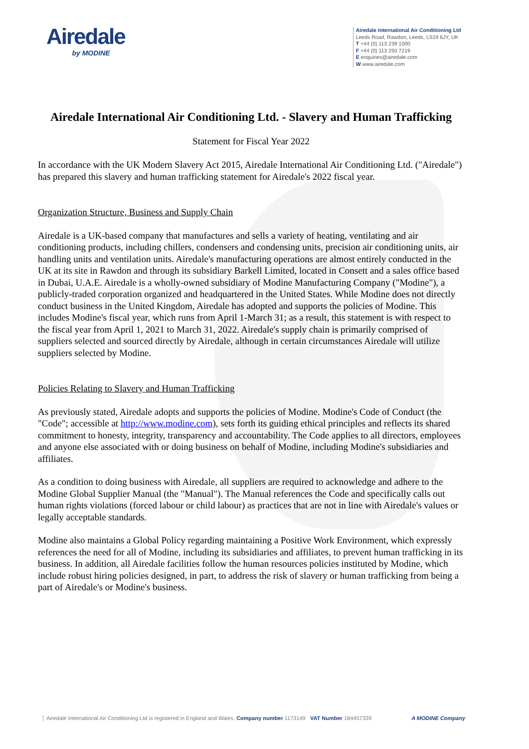Airedale
by MODINE
Airedale International Air Conditioning Ltd
Leeds Road, Rawdon, Leeds, LS19 6JY, UK
T +44 (0) 113 239 1000
F +44 (0) 113 250 7219
E enquiries@airedale.com
W www.airedale.com
Airedale International Air Conditioning Ltd. - Slavery and Human Trafficking
Statement for Fiscal Year 2022
In accordance with the UK Modern Slavery Act 2015, Airedale International Air Conditioning Ltd. ("Airedale") has prepared this slavery and human trafficking statement for Airedale's 2022 fiscal year.
Organization Structure, Business and Supply Chain
Airedale is a UK-based company that manufactures and sells a variety of heating, ventilating and air conditioning products, including chillers, condensers and condensing units, precision air conditioning units, air handling units and ventilation units. Airedale's manufacturing operations are almost entirely conducted in the UK at its site in Rawdon and through its subsidiary Barkell Limited, located in Consett and a sales office based in Dubai, U.A.E. Airedale is a wholly-owned subsidiary of Modine Manufacturing Company ("Modine"), a publicly-traded corporation organized and headquartered in the United States. While Modine does not directly conduct business in the United Kingdom, Airedale has adopted and supports the policies of Modine. This includes Modine's fiscal year, which runs from April 1-March 31; as a result, this statement is with respect to the fiscal year from April 1, 2021 to March 31, 2022. Airedale's supply chain is primarily comprised of suppliers selected and sourced directly by Airedale, although in certain circumstances Airedale will utilize suppliers selected by Modine.
Policies Relating to Slavery and Human Trafficking
As previously stated, Airedale adopts and supports the policies of Modine. Modine's Code of Conduct (the "Code"; accessible at http://www.modine.com), sets forth its guiding ethical principles and reflects its shared commitment to honesty, integrity, transparency and accountability. The Code applies to all directors, employees and anyone else associated with or doing business on behalf of Modine, including Modine's subsidiaries and affiliates.
As a condition to doing business with Airedale, all suppliers are required to acknowledge and adhere to the Modine Global Supplier Manual (the "Manual"). The Manual references the Code and specifically calls out human rights violations (forced labour or child labour) as practices that are not in line with Airedale's values or legally acceptable standards.
Modine also maintains a Global Policy regarding maintaining a Positive Work Environment, which expressly references the need for all of Modine, including its subsidiaries and affiliates, to prevent human trafficking in its business. In addition, all Airedale facilities follow the human resources policies instituted by Modine, which include robust hiring policies designed, in part, to address the risk of slavery or human trafficking from being a part of Airedale's or Modine's business.
Airedale International Air Conditioning Ltd is registered in England and Wales. Company number 1173149 VAT Number 184457339 A MODINE Company